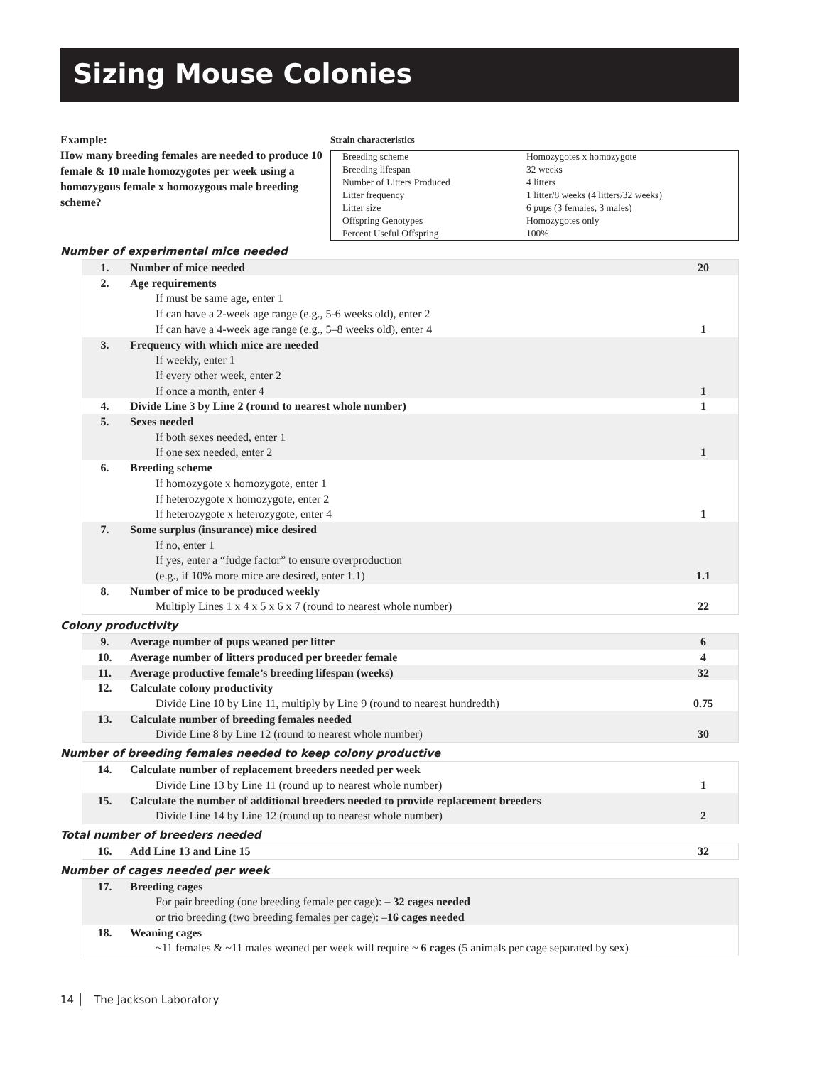Sizing Mouse Colonies
Example:
How many breeding females are needed to produce 10 female & 10 male homozygotes per week using a homozygous female x homozygous male breeding scheme?
Strain characteristics
| Breeding scheme Breeding lifespan Number of Litters Produced Litter frequency Litter size Offspring Genotypes Percent Useful Offspring | Homozygotes x homozygote 32 weeks 4 litters 1 litter/8 weeks (4 litters/32 weeks) 6 pups (3 females, 3 males) Homozygotes only 100% |
Number of experimental mice needed
| 1. | Number of mice needed | 20 |
| 2. | Age requirements If must be same age, enter 1 If can have a 2-week age range (e.g., 5-6 weeks old), enter 2 If can have a 4-week age range (e.g., 5–8 weeks old), enter 4 | 1 |
| 3. | Frequency with which mice are needed If weekly, enter 1 If every other week, enter 2 If once a month, enter 4 | 1 |
| 4. | Divide Line 3 by Line 2 (round to nearest whole number) | 1 |
| 5. | Sexes needed If both sexes needed, enter 1 If one sex needed, enter 2 | 1 |
| 6. | Breeding scheme If homozygote x homozygote, enter 1 If heterozygote x homozygote, enter 2 If heterozygote x heterozygote, enter 4 | 1 |
| 7. | Some surplus (insurance) mice desired If no, enter 1 If yes, enter a “fudge factor” to ensure overproduction (e.g., if 10% more mice are desired, enter 1.1) | 1.1 |
| 8. | Number of mice to be produced weekly Multiply Lines 1 x 4 x 5 x 6 x 7 (round to nearest whole number) | 22 |
Colony productivity
| 9. | Average number of pups weaned per litter | 6 |
| 10. | Average number of litters produced per breeder female | 4 |
| 11. | Average productive female’s breeding lifespan (weeks) | 32 |
| 12. | Calculate colony productivity Divide Line 10 by Line 11, multiply by Line 9 (round to nearest hundredth) | 0.75 |
| 13. | Calculate number of breeding females needed Divide Line 8 by Line 12 (round to nearest whole number) | 30 |
Number of breeding females needed to keep colony productive
| 14. | Calculate number of replacement breeders needed per week Divide Line 13 by Line 11 (round up to nearest whole number) | 1 |
| 15. | Calculate the number of additional breeders needed to provide replacement breeders Divide Line 14 by Line 12 (round up to nearest whole number) | 2 |
Total number of breeders needed
| 16. | Add Line 13 and Line 15 | 32 |
Number of cages needed per week
| 17. | Breeding cages For pair breeding (one breeding female per cage): – 32 cages needed or trio breeding (two breeding females per cage): – 16 cages needed |
| 18. | Weaning cages ~11 females & ~11 males weaned per week will require ~ 6 cages (5 animals per cage separated by sex) |
14 │ The Jackson Laboratory